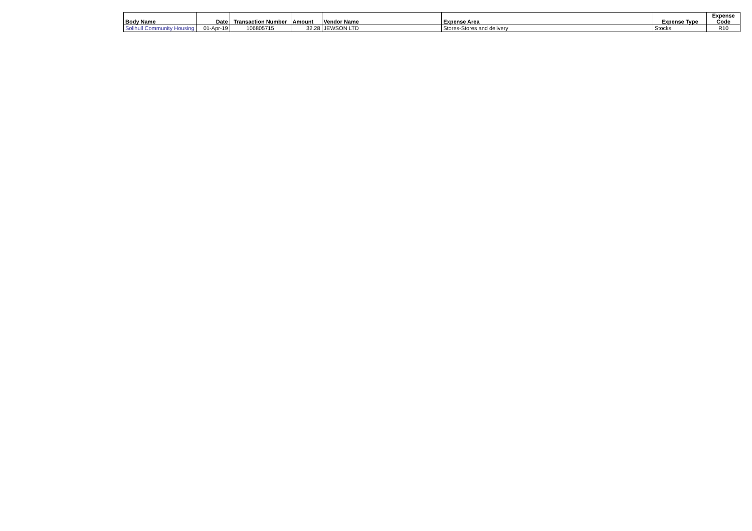| Body Name | Date | Transaction Number | Amount | Vendor Name | Expense Area | Expense Type | Expense Code |
| --- | --- | --- | --- | --- | --- | --- | --- |
| Solihull Community Housing | 01-Apr-19 | 106805715 | 32.28 | JEWSON LTD | Stores-Stores and delivery | Stocks | R10 |